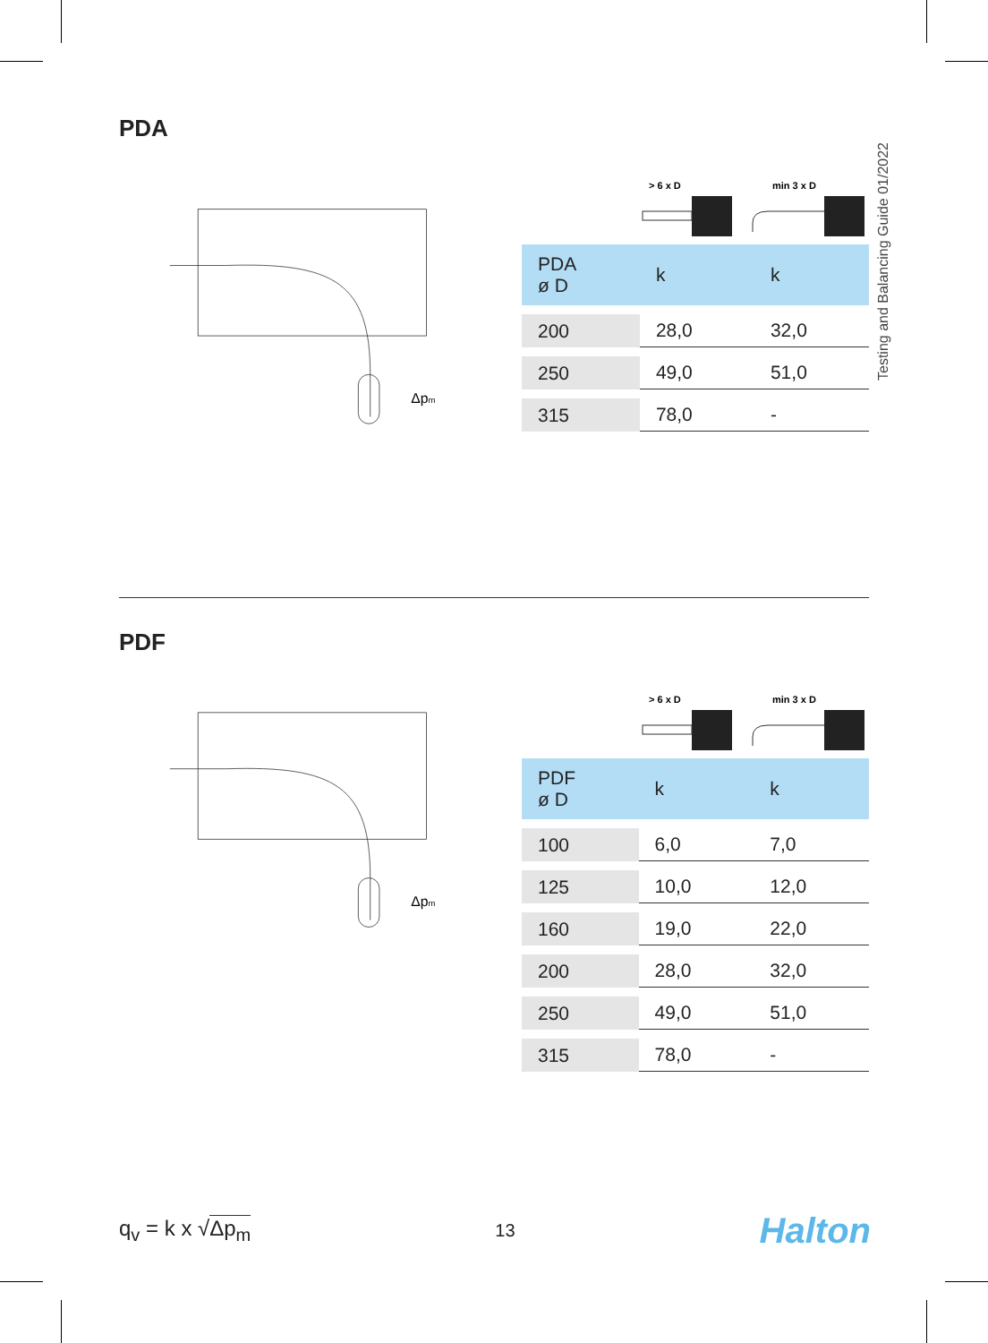Testing and Balancing Guide 01/2022
PDA
Δpm
> 6 x D
min 3 x D
| PDA ø D | k | k |
| --- | --- | --- |
| 200 | 28,0 | 32,0 |
| 250 | 49,0 | 51,0 |
| 315 | 78,0 | - |
PDF
Δpm
> 6 x D
min 3 x D
| PDF ø D | k | k |
| --- | --- | --- |
| 100 | 6,0 | 7,0 |
| 125 | 10,0 | 12,0 |
| 160 | 19,0 | 22,0 |
| 200 | 28,0 | 32,0 |
| 250 | 49,0 | 51,0 |
| 315 | 78,0 | - |
q<sub>v</sub> = k x √Δp<sub>m</sub>
13
Halton